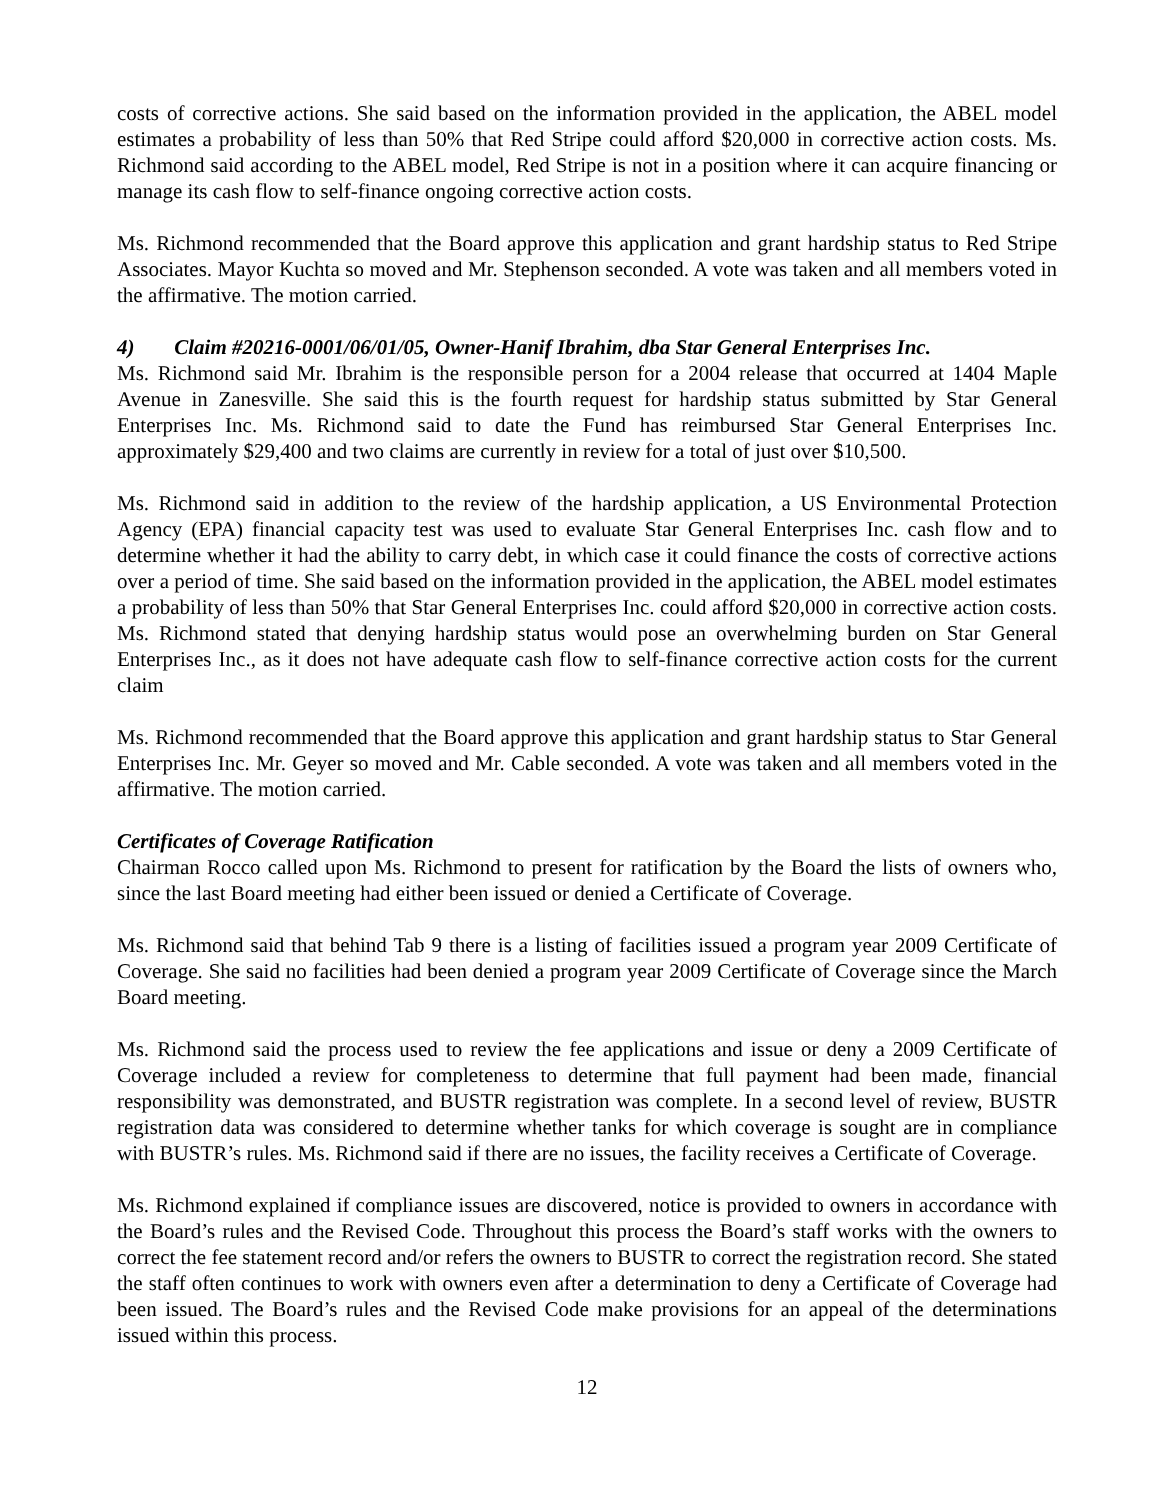costs of corrective actions. She said based on the information provided in the application, the ABEL model estimates a probability of less than 50% that Red Stripe could afford $20,000 in corrective action costs. Ms. Richmond said according to the ABEL model, Red Stripe is not in a position where it can acquire financing or manage its cash flow to self-finance ongoing corrective action costs.
Ms. Richmond recommended that the Board approve this application and grant hardship status to Red Stripe Associates. Mayor Kuchta so moved and Mr. Stephenson seconded. A vote was taken and all members voted in the affirmative. The motion carried.
4) Claim #20216-0001/06/01/05, Owner-Hanif Ibrahim, dba Star General Enterprises Inc.
Ms. Richmond said Mr. Ibrahim is the responsible person for a 2004 release that occurred at 1404 Maple Avenue in Zanesville. She said this is the fourth request for hardship status submitted by Star General Enterprises Inc. Ms. Richmond said to date the Fund has reimbursed Star General Enterprises Inc. approximately $29,400 and two claims are currently in review for a total of just over $10,500.
Ms. Richmond said in addition to the review of the hardship application, a US Environmental Protection Agency (EPA) financial capacity test was used to evaluate Star General Enterprises Inc. cash flow and to determine whether it had the ability to carry debt, in which case it could finance the costs of corrective actions over a period of time. She said based on the information provided in the application, the ABEL model estimates a probability of less than 50% that Star General Enterprises Inc. could afford $20,000 in corrective action costs. Ms. Richmond stated that denying hardship status would pose an overwhelming burden on Star General Enterprises Inc., as it does not have adequate cash flow to self-finance corrective action costs for the current claim
Ms. Richmond recommended that the Board approve this application and grant hardship status to Star General Enterprises Inc. Mr. Geyer so moved and Mr. Cable seconded. A vote was taken and all members voted in the affirmative. The motion carried.
Certificates of Coverage Ratification
Chairman Rocco called upon Ms. Richmond to present for ratification by the Board the lists of owners who, since the last Board meeting had either been issued or denied a Certificate of Coverage.
Ms. Richmond said that behind Tab 9 there is a listing of facilities issued a program year 2009 Certificate of Coverage. She said no facilities had been denied a program year 2009 Certificate of Coverage since the March Board meeting.
Ms. Richmond said the process used to review the fee applications and issue or deny a 2009 Certificate of Coverage included a review for completeness to determine that full payment had been made, financial responsibility was demonstrated, and BUSTR registration was complete. In a second level of review, BUSTR registration data was considered to determine whether tanks for which coverage is sought are in compliance with BUSTR’s rules. Ms. Richmond said if there are no issues, the facility receives a Certificate of Coverage.
Ms. Richmond explained if compliance issues are discovered, notice is provided to owners in accordance with the Board’s rules and the Revised Code. Throughout this process the Board’s staff works with the owners to correct the fee statement record and/or refers the owners to BUSTR to correct the registration record. She stated the staff often continues to work with owners even after a determination to deny a Certificate of Coverage had been issued. The Board’s rules and the Revised Code make provisions for an appeal of the determinations issued within this process.
12